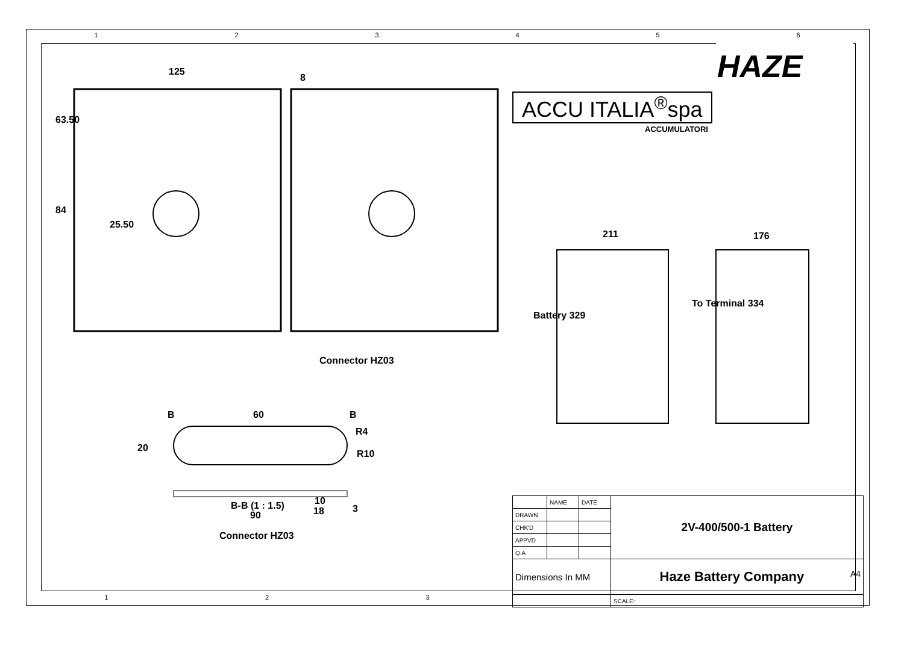123456
HAZE
ACCU ITALIA<sup>®</sup>spa
ACCUMULATORI
125
8
63.50
84
25.50
Connector HZ03
211 176
Battery 329
To Terminal 334
B 60 B
20
R4
R10
B-B (1 : 1.5) 10
18 3
90
Connector HZ03
| | NAME | DATE | 2V-400/500-1 Battery |
| DRAWN | | | |
| CHK'D | | | |
| APPVD | | | |
| Q.A | | | |
| Dimensions In MM | | | Haze Battery Company A4 |
| | | | SCALE: |
1 2 3